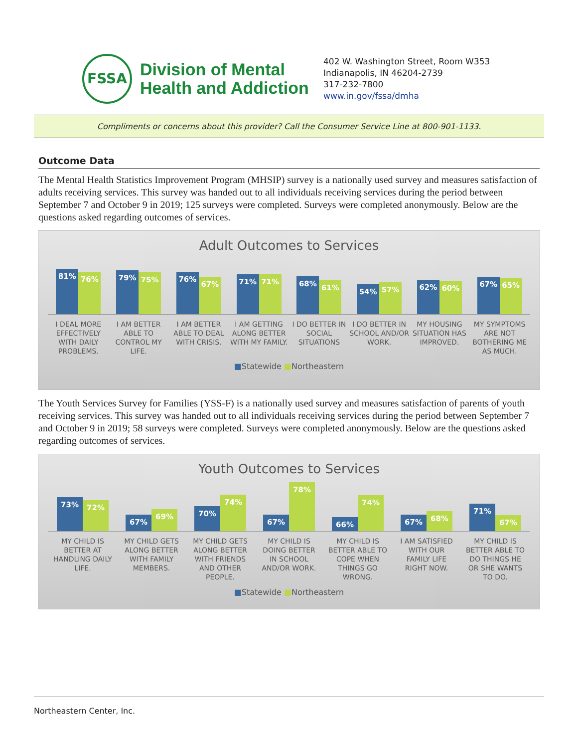FSSA
Division of Mental
Health and Addiction
402 W. Washington Street, Room W353
Indianapolis, IN 46204-2739
317-232-7800
www.in.gov/fssa/dmha
Compliments or concerns about this provider? Call the Consumer Service Line at 800-901-1133.
Outcome Data
The Mental Health Statistics Improvement Program (MHSIP) survey is a nationally used survey and measures satisfaction of adults receiving services. This survey was handed out to all individuals receiving services during the period between September 7 and October 9 in 2019; 125 surveys were completed. Surveys were completed anonymously. Below are the questions asked regarding outcomes of services.
Adult Outcomes to Services
81%
76%
79%
75%
76%
67%
71%
71%
68%
61%
54%
57%
62%
60%
67%
65%
I DEAL MORE EFFECTIVELY WITH DAILY PROBLEMS.
I AM BETTER ABLE TO CONTROL MY LIFE.
I AM BETTER ABLE TO DEAL WITH CRISIS.
I AM GETTING ALONG BETTER WITH MY FAMILY.
I DO BETTER IN SOCIAL SITUATIONS
I DO BETTER IN SCHOOL AND/OR WORK.
MY HOUSING SITUATION HAS IMPROVED.
MY SYMPTOMS ARE NOT BOTHERING ME AS MUCH.
■Statewide ■Northeastern
The Youth Services Survey for Families (YSS-F) is a nationally used survey and measures satisfaction of parents of youth receiving services. This survey was handed out to all individuals receiving services during the period between September 7 and October 9 in 2019; 58 surveys were completed. Surveys were completed anonymously. Below are the questions asked regarding outcomes of services.
Youth Outcomes to Services
73%
72%
67%
69%
70%
74%
67%
78%
66%
74%
67%
68%
71%
67%
MY CHILD IS BETTER AT HANDLING DAILY LIFE.
MY CHILD GETS ALONG BETTER WITH FAMILY MEMBERS.
MY CHILD GETS ALONG BETTER WITH FRIENDS AND OTHER PEOPLE.
MY CHILD IS DOING BETTER IN SCHOOL AND/OR WORK.
MY CHILD IS BETTER ABLE TO COPE WHEN THINGS GO WRONG.
I AM SATISFIED WITH OUR FAMILY LIFE RIGHT NOW.
MY CHILD IS BETTER ABLE TO DO THINGS HE OR SHE WANTS TO DO.
■Statewide ■Northeastern
Northeastern Center, Inc.